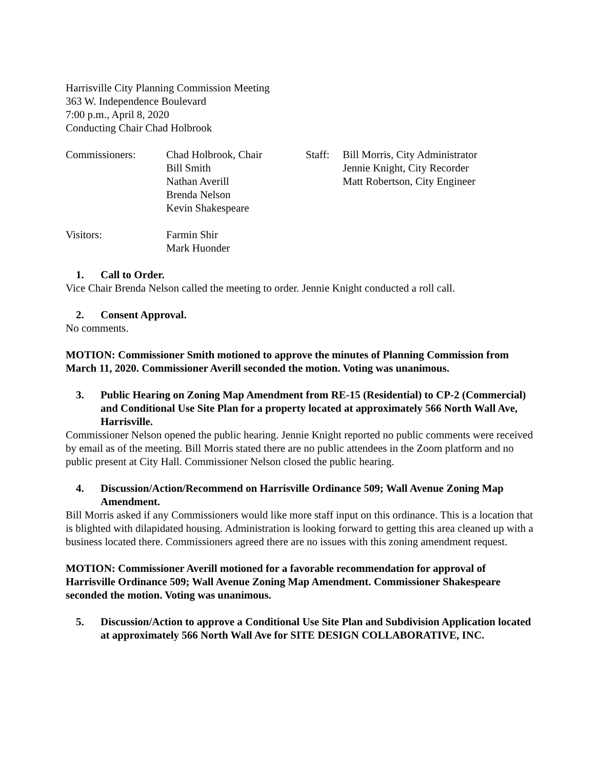Harrisville City Planning Commission Meeting
363 W. Independence Boulevard
7:00 p.m., April 8, 2020
Conducting Chair Chad Holbrook
Commissioners: Chad Holbrook, Chair
Bill Smith
Nathan Averill
Brenda Nelson
Kevin Shakespeare
Staff:
Bill Morris, City Administrator
Jennie Knight, City Recorder
Matt Robertson, City Engineer
Visitors: Farmin Shir
Mark Huonder
1. Call to Order.
Vice Chair Brenda Nelson called the meeting to order. Jennie Knight conducted a roll call.
2. Consent Approval.
No comments.
MOTION: Commissioner Smith motioned to approve the minutes of Planning Commission from March 11, 2020. Commissioner Averill seconded the motion. Voting was unanimous.
3. Public Hearing on Zoning Map Amendment from RE-15 (Residential) to CP-2 (Commercial) and Conditional Use Site Plan for a property located at approximately 566 North Wall Ave, Harrisville.
Commissioner Nelson opened the public hearing. Jennie Knight reported no public comments were received by email as of the meeting. Bill Morris stated there are no public attendees in the Zoom platform and no public present at City Hall. Commissioner Nelson closed the public hearing.
4. Discussion/Action/Recommend on Harrisville Ordinance 509; Wall Avenue Zoning Map Amendment.
Bill Morris asked if any Commissioners would like more staff input on this ordinance. This is a location that is blighted with dilapidated housing. Administration is looking forward to getting this area cleaned up with a business located there. Commissioners agreed there are no issues with this zoning amendment request.
MOTION: Commissioner Averill motioned for a favorable recommendation for approval of Harrisville Ordinance 509; Wall Avenue Zoning Map Amendment. Commissioner Shakespeare seconded the motion. Voting was unanimous.
5. Discussion/Action to approve a Conditional Use Site Plan and Subdivision Application located at approximately 566 North Wall Ave for SITE DESIGN COLLABORATIVE, INC.